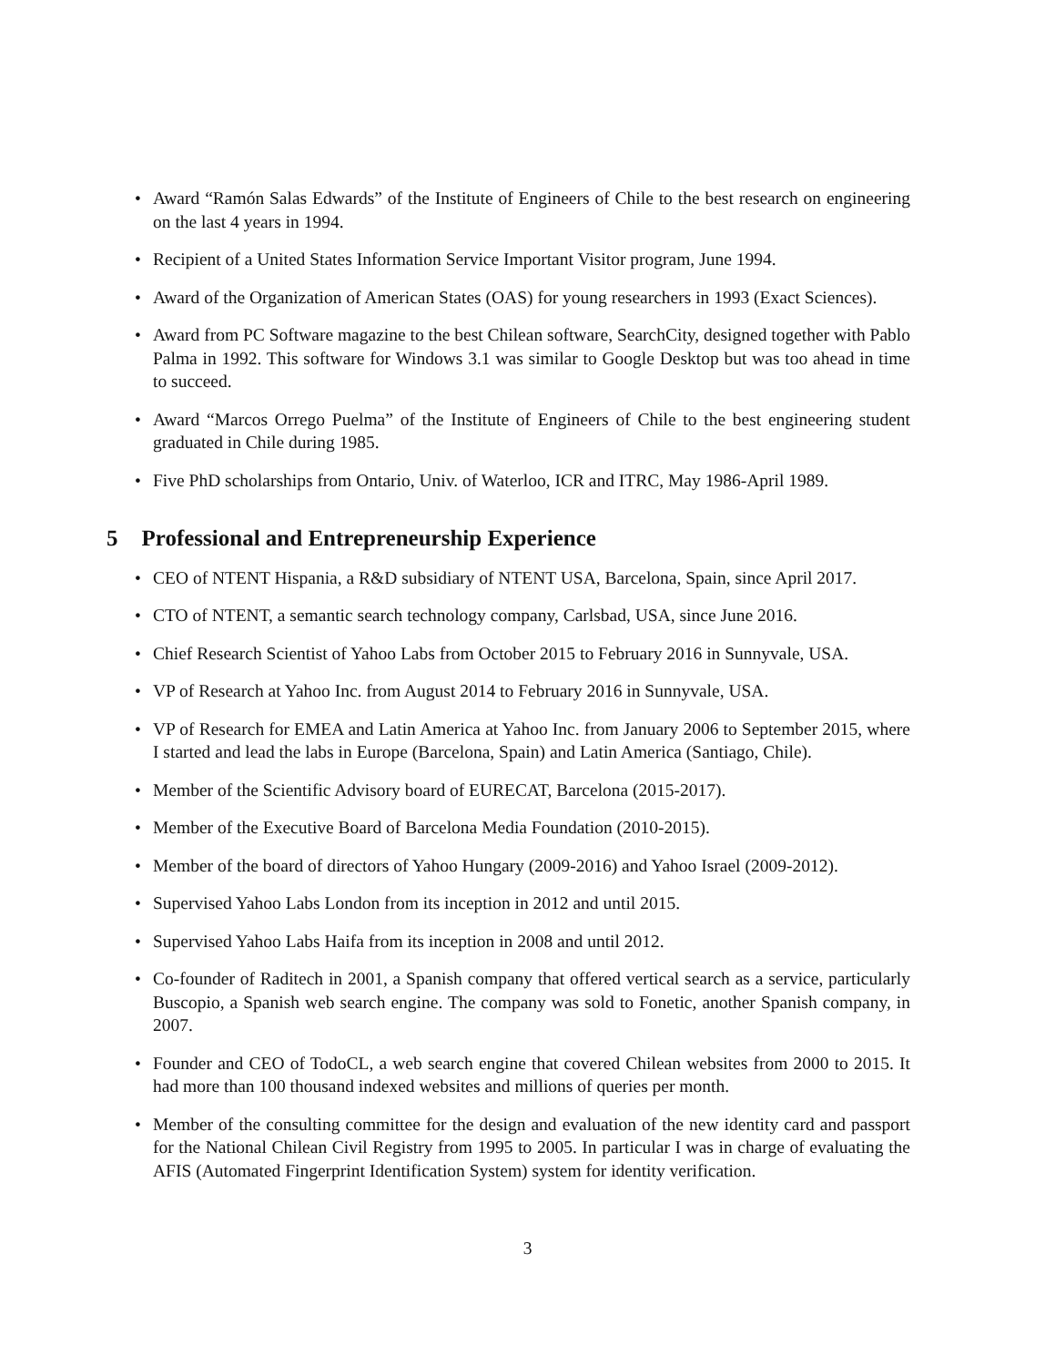• Award “Ramón Salas Edwards” of the Institute of Engineers of Chile to the best research on engineering on the last 4 years in 1994.
• Recipient of a United States Information Service Important Visitor program, June 1994.
• Award of the Organization of American States (OAS) for young researchers in 1993 (Exact Sciences).
• Award from PC Software magazine to the best Chilean software, SearchCity, designed together with Pablo Palma in 1992. This software for Windows 3.1 was similar to Google Desktop but was too ahead in time to succeed.
• Award “Marcos Orrego Puelma” of the Institute of Engineers of Chile to the best engineering student graduated in Chile during 1985.
• Five PhD scholarships from Ontario, Univ. of Waterloo, ICR and ITRC, May 1986-April 1989.
5 Professional and Entrepreneurship Experience
• CEO of NTENT Hispania, a R&D subsidiary of NTENT USA, Barcelona, Spain, since April 2017.
• CTO of NTENT, a semantic search technology company, Carlsbad, USA, since June 2016.
• Chief Research Scientist of Yahoo Labs from October 2015 to February 2016 in Sunnyvale, USA.
• VP of Research at Yahoo Inc. from August 2014 to February 2016 in Sunnyvale, USA.
• VP of Research for EMEA and Latin America at Yahoo Inc. from January 2006 to September 2015, where I started and lead the labs in Europe (Barcelona, Spain) and Latin America (Santiago, Chile).
• Member of the Scientific Advisory board of EURECAT, Barcelona (2015-2017).
• Member of the Executive Board of Barcelona Media Foundation (2010-2015).
• Member of the board of directors of Yahoo Hungary (2009-2016) and Yahoo Israel (2009-2012).
• Supervised Yahoo Labs London from its inception in 2012 and until 2015.
• Supervised Yahoo Labs Haifa from its inception in 2008 and until 2012.
• Co-founder of Raditech in 2001, a Spanish company that offered vertical search as a service, particularly Buscopio, a Spanish web search engine. The company was sold to Fonetic, another Spanish company, in 2007.
• Founder and CEO of TodoCL, a web search engine that covered Chilean websites from 2000 to 2015. It had more than 100 thousand indexed websites and millions of queries per month.
• Member of the consulting committee for the design and evaluation of the new identity card and passport for the National Chilean Civil Registry from 1995 to 2005. In particular I was in charge of evaluating the AFIS (Automated Fingerprint Identification System) system for identity verification.
3